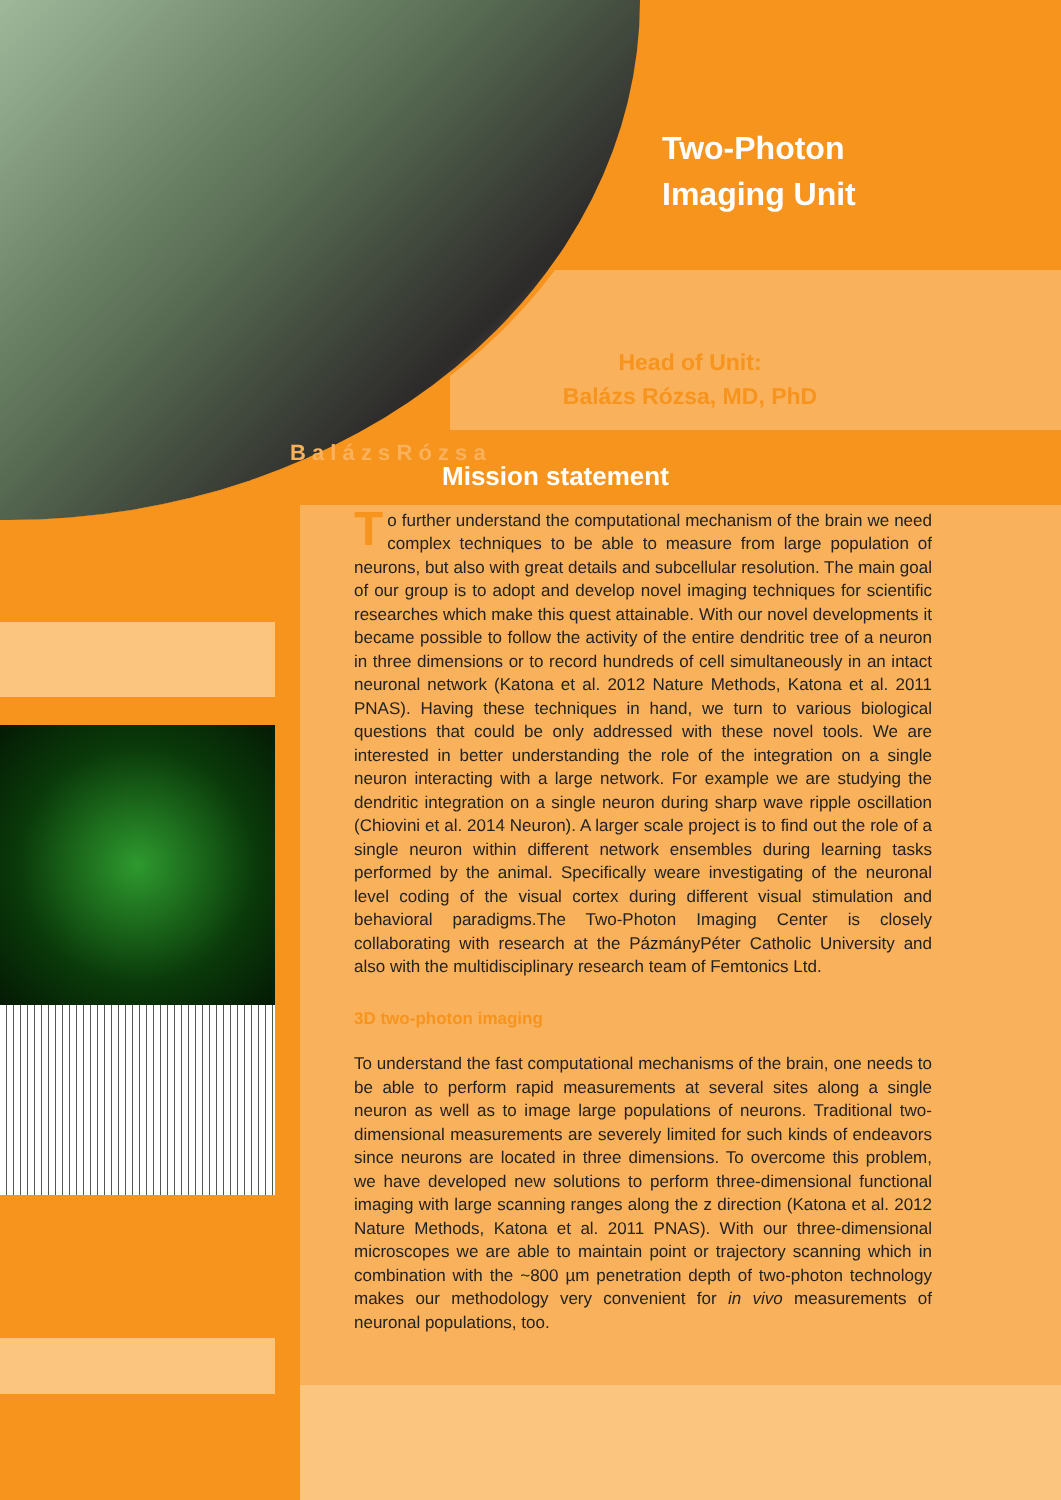Two-Photon
Imaging Unit
Head of Unit:
Balázs Rózsa, MD, PhD
B a l á z s R ó z s a
Mission statement
To further understand the computational mechanism of the brain we need complex techniques to be able to measure from large population of neurons, but also with great details and subcellular resolution. The main goal of our group is to adopt and develop novel imaging techniques for scientific researches which make this quest attainable. With our novel developments it became possible to follow the activity of the entire dendritic tree of a neuron in three dimensions or to record hundreds of cell simultaneously in an intact neuronal network (Katona et al. 2012 Nature Methods, Katona et al. 2011 PNAS). Having these techniques in hand, we turn to various biological questions that could be only addressed with these novel tools. We are interested in better understanding the role of the integration on a single neuron interacting with a large network. For example we are studying the dendritic integration on a single neuron during sharp wave ripple oscillation (Chiovini et al. 2014 Neuron). A larger scale project is to find out the role of a single neuron within different network ensembles during learning tasks performed by the animal. Specifically weare investigating of the neuronal level coding of the visual cortex during different visual stimulation and behavioral paradigms.The Two-Photon Imaging Center is closely collaborating with research at the PázmányPéter Catholic University and also with the multidisciplinary research team of Femtonics Ltd.
3D two-photon imaging
To understand the fast computational mechanisms of the brain, one needs to be able to perform rapid measurements at several sites along a single neuron as well as to image large populations of neurons. Traditional two-dimensional measurements are severely limited for such kinds of endeavors since neurons are located in three dimensions. To overcome this problem, we have developed new solutions to perform three-dimensional functional imaging with large scanning ranges along the z direction (Katona et al. 2012 Nature Methods, Katona et al. 2011 PNAS). With our three-dimensional microscopes we are able to maintain point or trajectory scanning which in combination with the ~800 µm penetration depth of two-photon technology makes our methodology very convenient for in vivo measurements of neuronal populations, too.